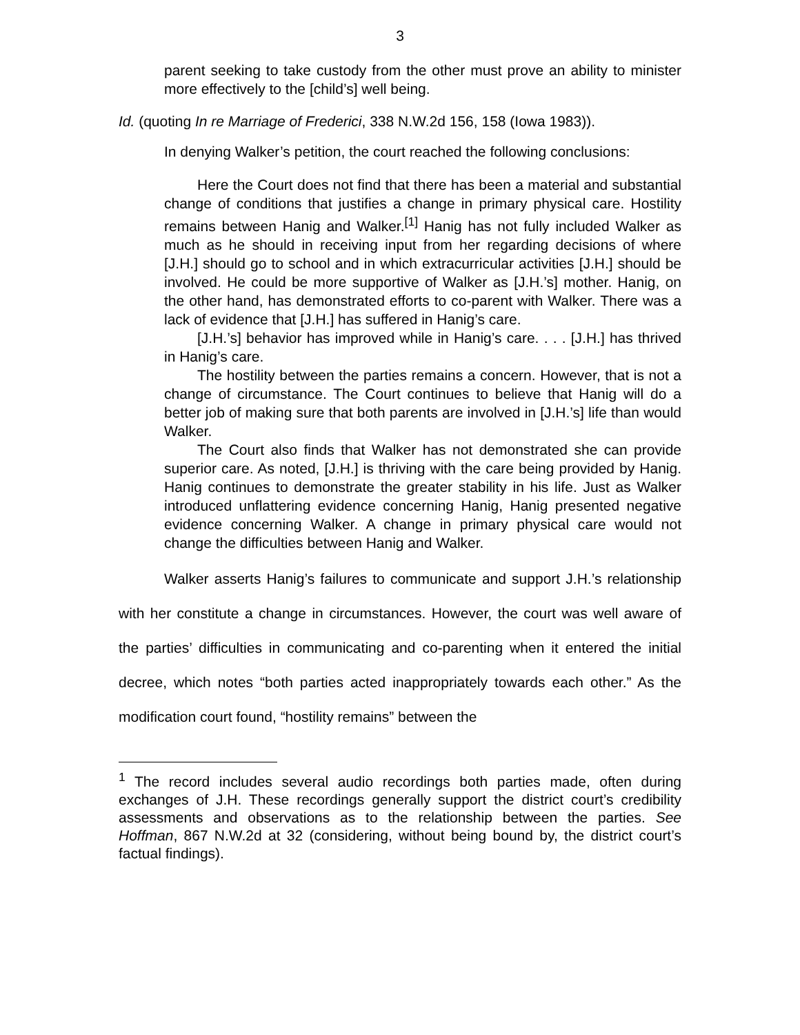3
parent seeking to take custody from the other must prove an ability to minister more effectively to the [child’s] well being.
Id. (quoting In re Marriage of Frederici, 338 N.W.2d 156, 158 (Iowa 1983)).
In denying Walker’s petition, the court reached the following conclusions:
Here the Court does not find that there has been a material and substantial change of conditions that justifies a change in primary physical care. Hostility remains between Hanig and Walker.<sup>[1]</sup> Hanig has not fully included Walker as much as he should in receiving input from her regarding decisions of where [J.H.] should go to school and in which extracurricular activities [J.H.] should be involved. He could be more supportive of Walker as [J.H.’s] mother. Hanig, on the other hand, has demonstrated efforts to co-parent with Walker. There was a lack of evidence that [J.H.] has suffered in Hanig’s care.
[J.H.’s] behavior has improved while in Hanig’s care. . . . [J.H.] has thrived in Hanig’s care.
The hostility between the parties remains a concern. However, that is not a change of circumstance. The Court continues to believe that Hanig will do a better job of making sure that both parents are involved in [J.H.’s] life than would Walker.
The Court also finds that Walker has not demonstrated she can provide superior care. As noted, [J.H.] is thriving with the care being provided by Hanig. Hanig continues to demonstrate the greater stability in his life. Just as Walker introduced unflattering evidence concerning Hanig, Hanig presented negative evidence concerning Walker. A change in primary physical care would not change the difficulties between Hanig and Walker.
Walker asserts Hanig’s failures to communicate and support J.H.’s relationship with her constitute a change in circumstances. However, the court was well aware of the parties’ difficulties in communicating and co-parenting when it entered the initial decree, which notes “both parties acted inappropriately towards each other.” As the modification court found, “hostility remains” between the
<sup>1</sup> The record includes several audio recordings both parties made, often during exchanges of J.H. These recordings generally support the district court’s credibility assessments and observations as to the relationship between the parties. See Hoffman, 867 N.W.2d at 32 (considering, without being bound by, the district court’s factual findings).